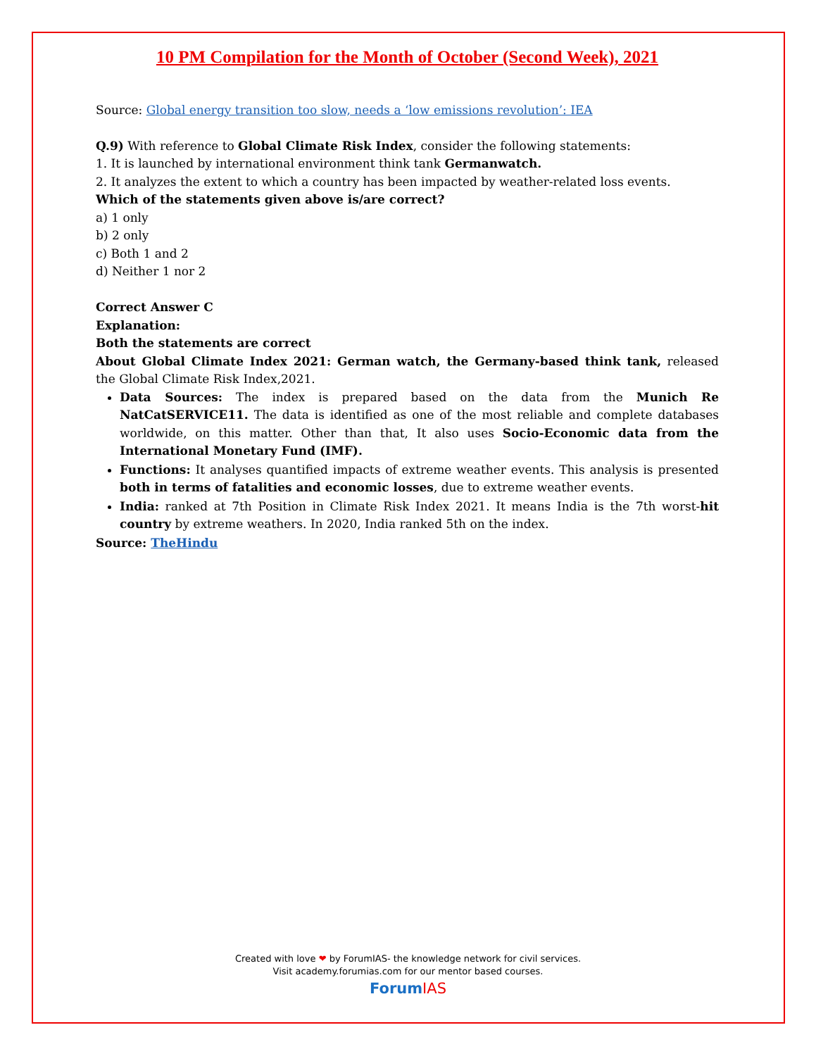10 PM Compilation for the Month of October (Second Week), 2021
Source: Global energy transition too slow, needs a ‘low emissions revolution’: IEA
Q.9) With reference to Global Climate Risk Index, consider the following statements:
1. It is launched by international environment think tank Germanwatch.
2. It analyzes the extent to which a country has been impacted by weather-related loss events.
Which of the statements given above is/are correct?
a) 1 only
b) 2 only
c) Both 1 and 2
d) Neither 1 nor 2
Correct Answer C
Explanation:
Both the statements are correct
About Global Climate Index 2021: German watch, the Germany-based think tank, released the Global Climate Risk Index,2021.
Data Sources: The index is prepared based on the data from the Munich Re NatCatSERVICE11. The data is identified as one of the most reliable and complete databases worldwide, on this matter. Other than that, It also uses Socio-Economic data from the International Monetary Fund (IMF).
Functions: It analyses quantified impacts of extreme weather events. This analysis is presented both in terms of fatalities and economic losses, due to extreme weather events.
India: ranked at 7th Position in Climate Risk Index 2021. It means India is the 7th worst-hit country by extreme weathers. In 2020, India ranked 5th on the index.
Source: TheHindu
Created with love ❤ by ForumIAS- the knowledge network for civil services.
Visit academy.forumias.com for our mentor based courses.
Forum IAS